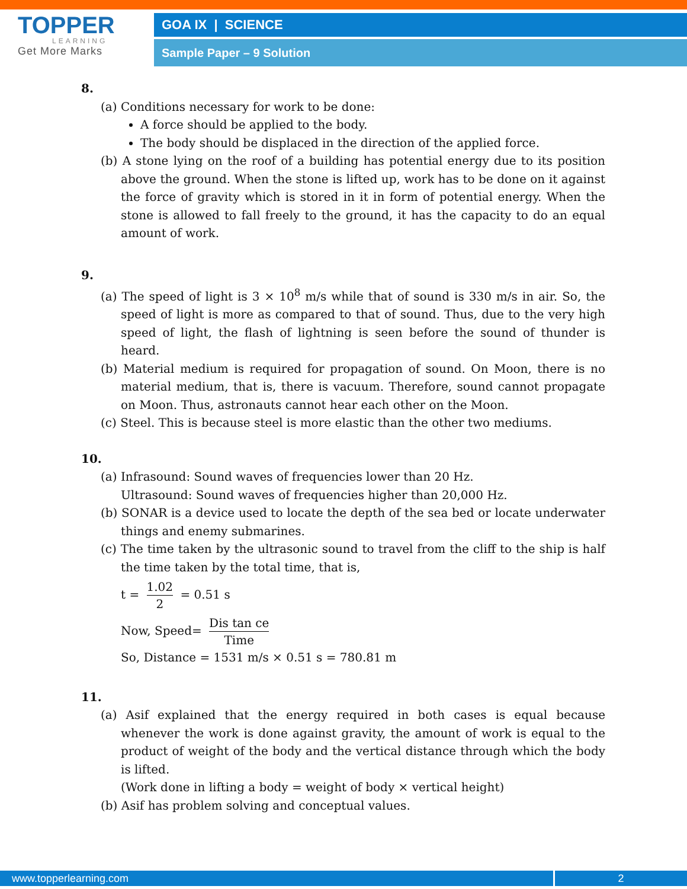TOPPER
LEARNING
Get More Marks
GOA IX | SCIENCE
Sample Paper – 9 Solution
8.
(a) Conditions necessary for work to be done:
A force should be applied to the body.
The body should be displaced in the direction of the applied force.
(b) A stone lying on the roof of a building has potential energy due to its position above the ground. When the stone is lifted up, work has to be done on it against the force of gravity which is stored in it in form of potential energy. When the stone is allowed to fall freely to the ground, it has the capacity to do an equal amount of work.
9.
(a) The speed of light is 3 × 10<sup>8</sup> m/s while that of sound is 330 m/s in air. So, the speed of light is more as compared to that of sound. Thus, due to the very high speed of light, the flash of lightning is seen before the sound of thunder is heard.
(b) Material medium is required for propagation of sound. On Moon, there is no material medium, that is, there is vacuum. Therefore, sound cannot propagate on Moon. Thus, astronauts cannot hear each other on the Moon.
(c) Steel. This is because steel is more elastic than the other two mediums.
10.
(a) Infrasound: Sound waves of frequencies lower than 20 Hz.
Ultrasound: Sound waves of frequencies higher than 20,000 Hz.
(b) SONAR is a device used to locate the depth of the sea bed or locate underwater things and enemy submarines.
(c) The time taken by the ultrasonic sound to travel from the cliff to the ship is half the time taken by the total time, that is,
t = 1.02 2 = 0.51 s
Now, Speed= Dis tan ce Time
So, Distance = 1531 m/s × 0.51 s = 780.81 m
11.
(a) Asif explained that the energy required in both cases is equal because whenever the work is done against gravity, the amount of work is equal to the product of weight of the body and the vertical distance through which the body is lifted.
(Work done in lifting a body = weight of body × vertical height)
(b) Asif has problem solving and conceptual values.
www.topperlearning.com 2